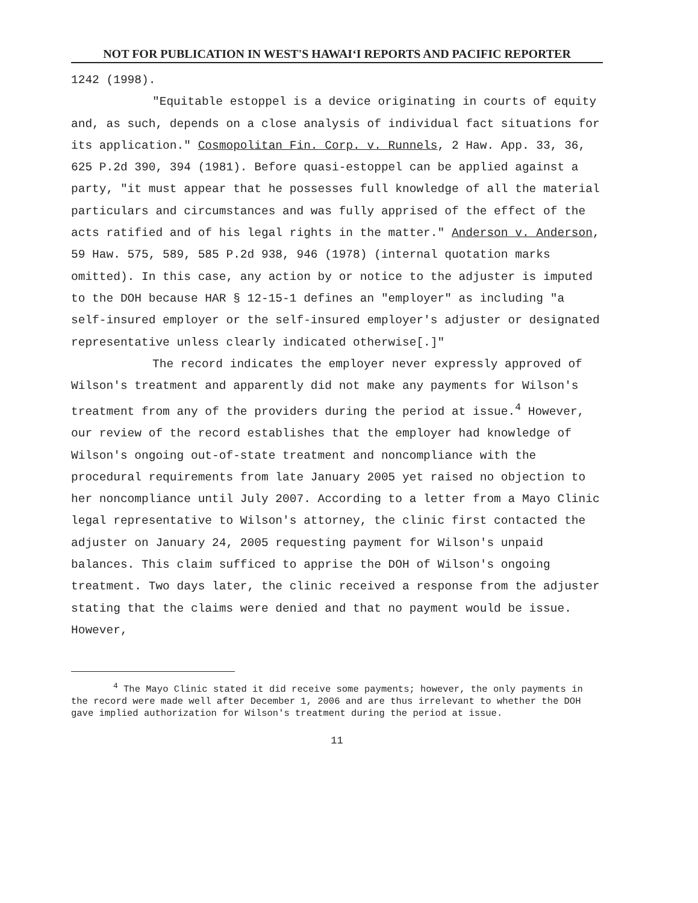NOT FOR PUBLICATION IN WEST'S HAWAI‘I REPORTS AND PACIFIC REPORTER
1242 (1998).
"Equitable estoppel is a device originating in courts of equity and, as such, depends on a close analysis of individual fact situations for its application." Cosmopolitan Fin. Corp. v. Runnels, 2 Haw. App. 33, 36, 625 P.2d 390, 394 (1981). Before quasi-estoppel can be applied against a party, "it must appear that he possesses full knowledge of all the material particulars and circumstances and was fully apprised of the effect of the acts ratified and of his legal rights in the matter." Anderson v. Anderson, 59 Haw. 575, 589, 585 P.2d 938, 946 (1978) (internal quotation marks omitted). In this case, any action by or notice to the adjuster is imputed to the DOH because HAR § 12-15-1 defines an "employer" as including "a self-insured employer or the self-insured employer's adjuster or designated representative unless clearly indicated otherwise[.]"
The record indicates the employer never expressly approved of Wilson's treatment and apparently did not make any payments for Wilson's treatment from any of the providers during the period at issue.<sup>4</sup> However, our review of the record establishes that the employer had knowledge of Wilson's ongoing out-of-state treatment and noncompliance with the procedural requirements from late January 2005 yet raised no objection to her noncompliance until July 2007. According to a letter from a Mayo Clinic legal representative to Wilson's attorney, the clinic first contacted the adjuster on January 24, 2005 requesting payment for Wilson's unpaid balances. This claim sufficed to apprise the DOH of Wilson's ongoing treatment. Two days later, the clinic received a response from the adjuster stating that the claims were denied and that no payment would be issue. However,
<sup>4</sup> The Mayo Clinic stated it did receive some payments; however, the only payments in the record were made well after December 1, 2006 and are thus irrelevant to whether the DOH gave implied authorization for Wilson's treatment during the period at issue.
11